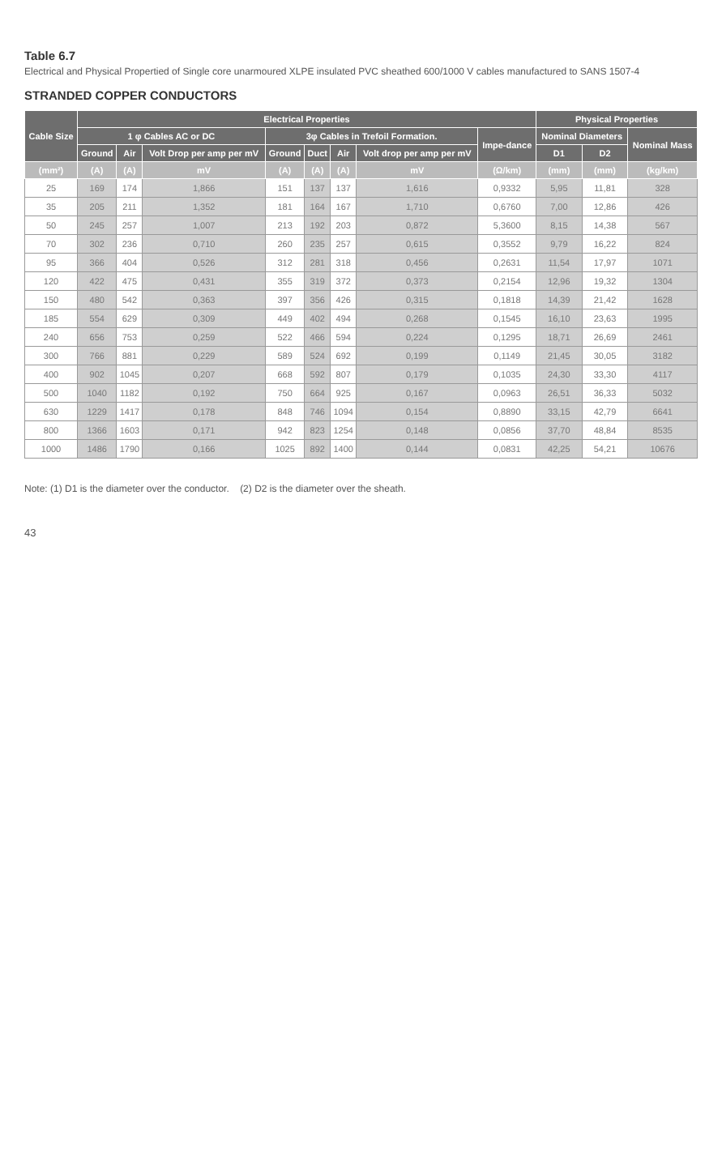Table 6.7
Electrical and Physical Propertied of Single core unarmoured XLPE insulated PVC sheathed 600/1000 V cables manufactured to SANS 1507-4
STRANDED COPPER CONDUCTORS
| Cable Size | Electrical Properties | | | | | | | | Physical Properties | | |
| --- | --- | --- | --- | --- | --- | --- | --- | --- | --- | --- | --- |
| | 1 φ Cables AC or DC | | | 3φ Cables in Trefoil Formation. | | | | Impe-dance | Nominal Diameters | | Nominal Mass |
| | Ground | Air | Volt Drop per amp per mV | Ground | Duct | Air | Volt drop per amp per mV | | D1 | D2 | |
| (mm²) | (A) | (A) | mV | (A) | (A) | (A) | mV | (Ω/km) | (mm) | (mm) | (kg/km) |
| 25 | 169 | 174 | 1,866 | 151 | 137 | 137 | 1,616 | 0,9332 | 5,95 | 11,81 | 328 |
| 35 | 205 | 211 | 1,352 | 181 | 164 | 167 | 1,710 | 0,6760 | 7,00 | 12,86 | 426 |
| 50 | 245 | 257 | 1,007 | 213 | 192 | 203 | 0,872 | 5,3600 | 8,15 | 14,38 | 567 |
| 70 | 302 | 236 | 0,710 | 260 | 235 | 257 | 0,615 | 0,3552 | 9,79 | 16,22 | 824 |
| 95 | 366 | 404 | 0,526 | 312 | 281 | 318 | 0,456 | 0,2631 | 11,54 | 17,97 | 1071 |
| 120 | 422 | 475 | 0,431 | 355 | 319 | 372 | 0,373 | 0,2154 | 12,96 | 19,32 | 1304 |
| 150 | 480 | 542 | 0,363 | 397 | 356 | 426 | 0,315 | 0,1818 | 14,39 | 21,42 | 1628 |
| 185 | 554 | 629 | 0,309 | 449 | 402 | 494 | 0,268 | 0,1545 | 16,10 | 23,63 | 1995 |
| 240 | 656 | 753 | 0,259 | 522 | 466 | 594 | 0,224 | 0,1295 | 18,71 | 26,69 | 2461 |
| 300 | 766 | 881 | 0,229 | 589 | 524 | 692 | 0,199 | 0,1149 | 21,45 | 30,05 | 3182 |
| 400 | 902 | 1045 | 0,207 | 668 | 592 | 807 | 0,179 | 0,1035 | 24,30 | 33,30 | 4117 |
| 500 | 1040 | 1182 | 0,192 | 750 | 664 | 925 | 0,167 | 0,0963 | 26,51 | 36,33 | 5032 |
| 630 | 1229 | 1417 | 0,178 | 848 | 746 | 1094 | 0,154 | 0,8890 | 33,15 | 42,79 | 6641 |
| 800 | 1366 | 1603 | 0,171 | 942 | 823 | 1254 | 0,148 | 0,0856 | 37,70 | 48,84 | 8535 |
| 1000 | 1486 | 1790 | 0,166 | 1025 | 892 | 1400 | 0,144 | 0,0831 | 42,25 | 54,21 | 10676 |
Note: (1) D1 is the diameter over the conductor. (2) D2 is the diameter over the sheath.
43